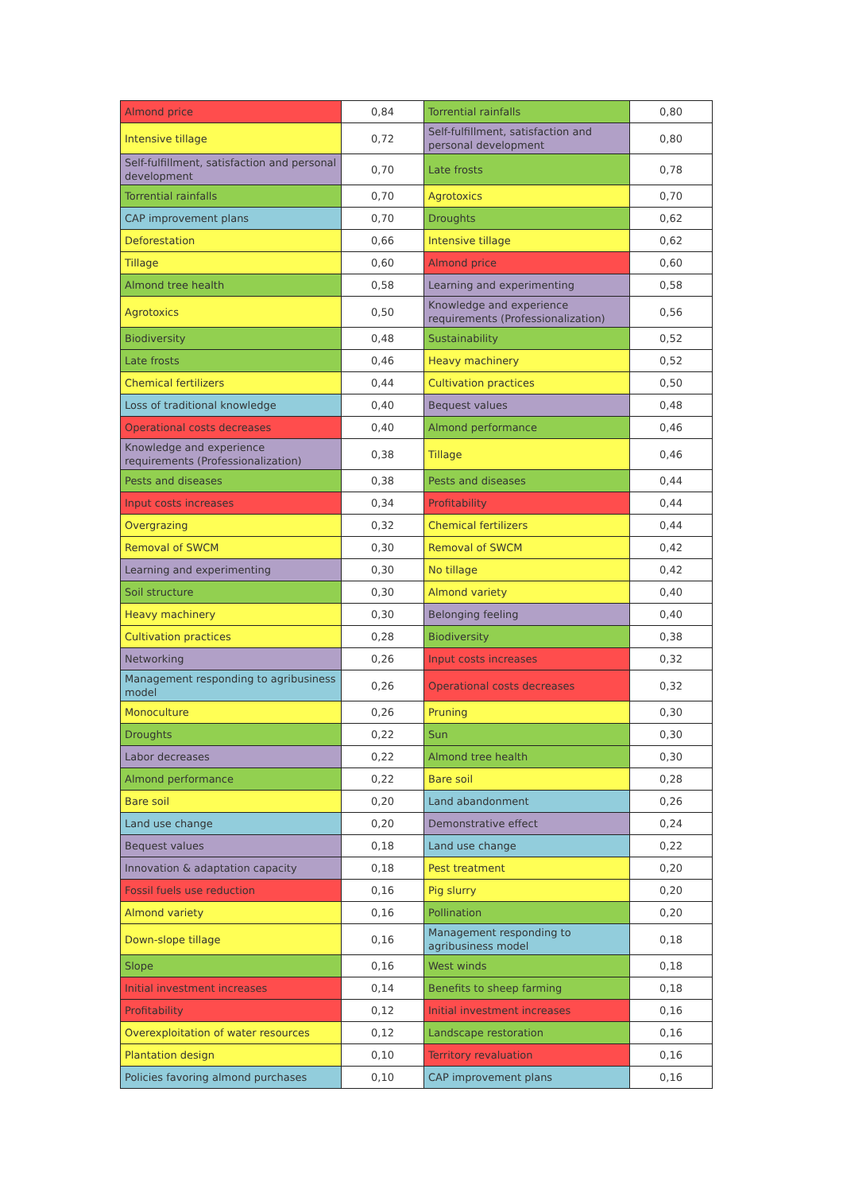| Almond price | 0,84 | Torrential rainfalls | 0,80 |
| Intensive tillage | 0,72 | Self-fulfillment, satisfaction and personal development | 0,80 |
| Self-fulfillment, satisfaction and personal development | 0,70 | Late frosts | 0,78 |
| Torrential rainfalls | 0,70 | Agrotoxics | 0,70 |
| CAP improvement plans | 0,70 | Droughts | 0,62 |
| Deforestation | 0,66 | Intensive tillage | 0,62 |
| Tillage | 0,60 | Almond price | 0,60 |
| Almond tree health | 0,58 | Learning and experimenting | 0,58 |
| Agrotoxics | 0,50 | Knowledge and experience requirements (Professionalization) | 0,56 |
| Biodiversity | 0,48 | Sustainability | 0,52 |
| Late frosts | 0,46 | Heavy machinery | 0,52 |
| Chemical fertilizers | 0,44 | Cultivation practices | 0,50 |
| Loss of traditional knowledge | 0,40 | Bequest values | 0,48 |
| Operational costs decreases | 0,40 | Almond performance | 0,46 |
| Knowledge and experience requirements (Professionalization) | 0,38 | Tillage | 0,46 |
| Pests and diseases | 0,38 | Pests and diseases | 0,44 |
| Input costs increases | 0,34 | Profitability | 0,44 |
| Overgrazing | 0,32 | Chemical fertilizers | 0,44 |
| Removal of SWCM | 0,30 | Removal of SWCM | 0,42 |
| Learning and experimenting | 0,30 | No tillage | 0,42 |
| Soil structure | 0,30 | Almond variety | 0,40 |
| Heavy machinery | 0,30 | Belonging feeling | 0,40 |
| Cultivation practices | 0,28 | Biodiversity | 0,38 |
| Networking | 0,26 | Input costs increases | 0,32 |
| Management responding to agribusiness model | 0,26 | Operational costs decreases | 0,32 |
| Monoculture | 0,26 | Pruning | 0,30 |
| Droughts | 0,22 | Sun | 0,30 |
| Labor decreases | 0,22 | Almond tree health | 0,30 |
| Almond performance | 0,22 | Bare soil | 0,28 |
| Bare soil | 0,20 | Land abandonment | 0,26 |
| Land use change | 0,20 | Demonstrative effect | 0,24 |
| Bequest values | 0,18 | Land use change | 0,22 |
| Innovation & adaptation capacity | 0,18 | Pest treatment | 0,20 |
| Fossil fuels use reduction | 0,16 | Pig slurry | 0,20 |
| Almond variety | 0,16 | Pollination | 0,20 |
| Down-slope tillage | 0,16 | Management responding to agribusiness model | 0,18 |
| Slope | 0,16 | West winds | 0,18 |
| Initial investment increases | 0,14 | Benefits to sheep farming | 0,18 |
| Profitability | 0,12 | Initial investment increases | 0,16 |
| Overexploitation of water resources | 0,12 | Landscape restoration | 0,16 |
| Plantation design | 0,10 | Territory revaluation | 0,16 |
| Policies favoring almond purchases | 0,10 | CAP improvement plans | 0,16 |